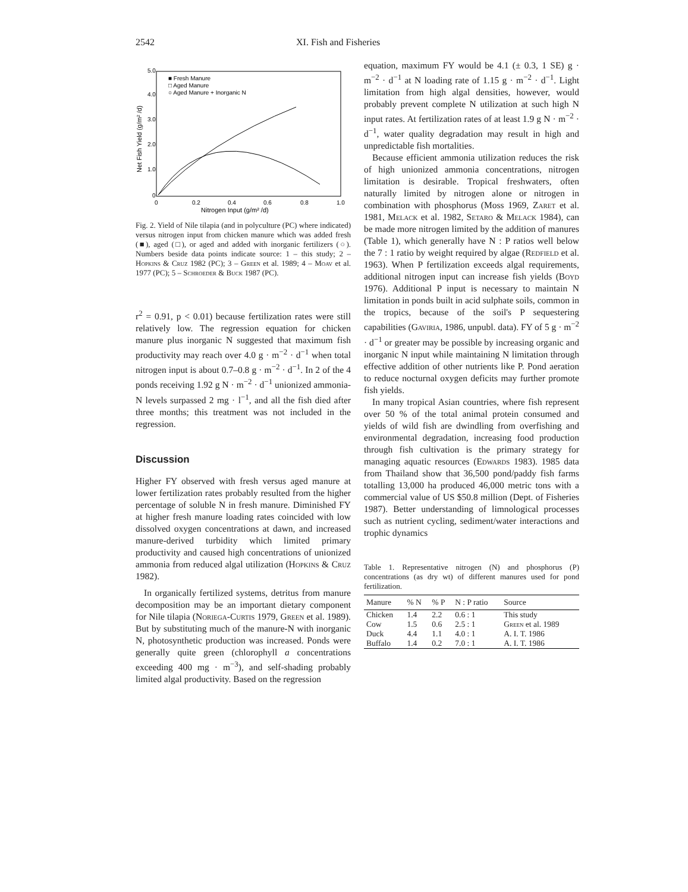2542 XI. Fish and Fisheries
■ Fresh Manure
□ Aged Manure
○ Aged Manure + Inorganic N
0
1.0
2.0
3.0
4.0
5.0
0
0.2
0.4
0.6
0.8
1.0
Nitrogen Input (g/m² /d)
Net Fish Yield (g/m² /d)
Fig. 2. Yield of Nile tilapia (and in polyculture (PC) where indicated) versus nitrogen input from chicken manure which was added fresh (■), aged (□), or aged and added with inorganic fertilizers (○). Numbers beside data points indicate source: 1 – this study; 2 – Hopkins & Cruz 1982 (PC); 3 – Green et al. 1989; 4 – Moav et al. 1977 (PC); 5 – Schroeder & Buck 1987 (PC).
r<sup>2</sup> = 0.91, p < 0.01) because fertilization rates were still relatively low. The regression equation for chicken manure plus inorganic N suggested that maximum fish productivity may reach over 4.0 g · m<sup>−2</sup> · d<sup>−1</sup> when total nitrogen input is about 0.7–0.8 g · m<sup>−2</sup> · d<sup>−1</sup>. In 2 of the 4 ponds receiving 1.92 g N · m<sup>−2</sup> · d<sup>−1</sup> unionized ammonia-N levels surpassed 2 mg · l<sup>−1</sup>, and all the fish died after three months; this treatment was not included in the regression.
Discussion
Higher FY observed with fresh versus aged manure at lower fertilization rates probably resulted from the higher percentage of soluble N in fresh manure. Diminished FY at higher fresh manure loading rates coincided with low dissolved oxygen concentrations at dawn, and increased manure-derived turbidity which limited primary productivity and caused high concentrations of unionized ammonia from reduced algal utilization (Hopkins & Cruz 1982).
In organically fertilized systems, detritus from manure decomposition may be an important dietary component for Nile tilapia (Noriega-Curtis 1979, Green et al. 1989). But by substituting much of the manure-N with inorganic N, photosynthetic production was increased. Ponds were generally quite green (chlorophyll a concentrations exceeding 400 mg · m<sup>−3</sup>), and self-shading probably limited algal productivity. Based on the regression
equation, maximum FY would be 4.1 (± 0.3, 1 SE) g · m<sup>−2</sup> · d<sup>−1</sup> at N loading rate of 1.15 g · m<sup>−2</sup> · d<sup>−1</sup>. Light limitation from high algal densities, however, would probably prevent complete N utilization at such high N input rates. At fertilization rates of at least 1.9 g N · m<sup>−2</sup> · d<sup>−1</sup>, water quality degradation may result in high and unpredictable fish mortalities.
Because efficient ammonia utilization reduces the risk of high unionized ammonia concentrations, nitrogen limitation is desirable. Tropical freshwaters, often naturally limited by nitrogen alone or nitrogen in combination with phosphorus (Moss 1969, Zaret et al. 1981, Melack et al. 1982, Setaro & Melack 1984), can be made more nitrogen limited by the addition of manures (Table 1), which generally have N : P ratios well below the 7 : 1 ratio by weight required by algae (Redfield et al. 1963). When P fertilization exceeds algal requirements, additional nitrogen input can increase fish yields (Boyd 1976). Additional P input is necessary to maintain N limitation in ponds built in acid sulphate soils, common in the tropics, because of the soil's P sequestering capabilities (Gaviria, 1986, unpubl. data). FY of 5 g · m<sup>−2</sup> · d<sup>−1</sup> or greater may be possible by increasing organic and inorganic N input while maintaining N limitation through effective addition of other nutrients like P. Pond aeration to reduce nocturnal oxygen deficits may further promote fish yields.
In many tropical Asian countries, where fish represent over 50 % of the total animal protein consumed and yields of wild fish are dwindling from overfishing and environmental degradation, increasing food production through fish cultivation is the primary strategy for managing aquatic resources (Edwards 1983). 1985 data from Thailand show that 36,500 pond/paddy fish farms totalling 13,000 ha produced 46,000 metric tons with a commercial value of US $50.8 million (Dept. of Fisheries 1987). Better understanding of limnological processes such as nutrient cycling, sediment/water interactions and trophic dynamics
Table 1. Representative nitrogen (N) and phosphorus (P) concentrations (as dry wt) of different manures used for pond fertilization.
| Manure | % N | % P | N : P ratio | Source |
| --- | --- | --- | --- | --- |
| Chicken | 1.4 | 2.2 | 0.6 : 1 | This study |
| Cow | 1.5 | 0.6 | 2.5 : 1 | Green et al. 1989 |
| Duck | 4.4 | 1.1 | 4.0 : 1 | A. I. T. 1986 |
| Buffalo | 1.4 | 0.2 | 7.0 : 1 | A. I. T. 1986 |